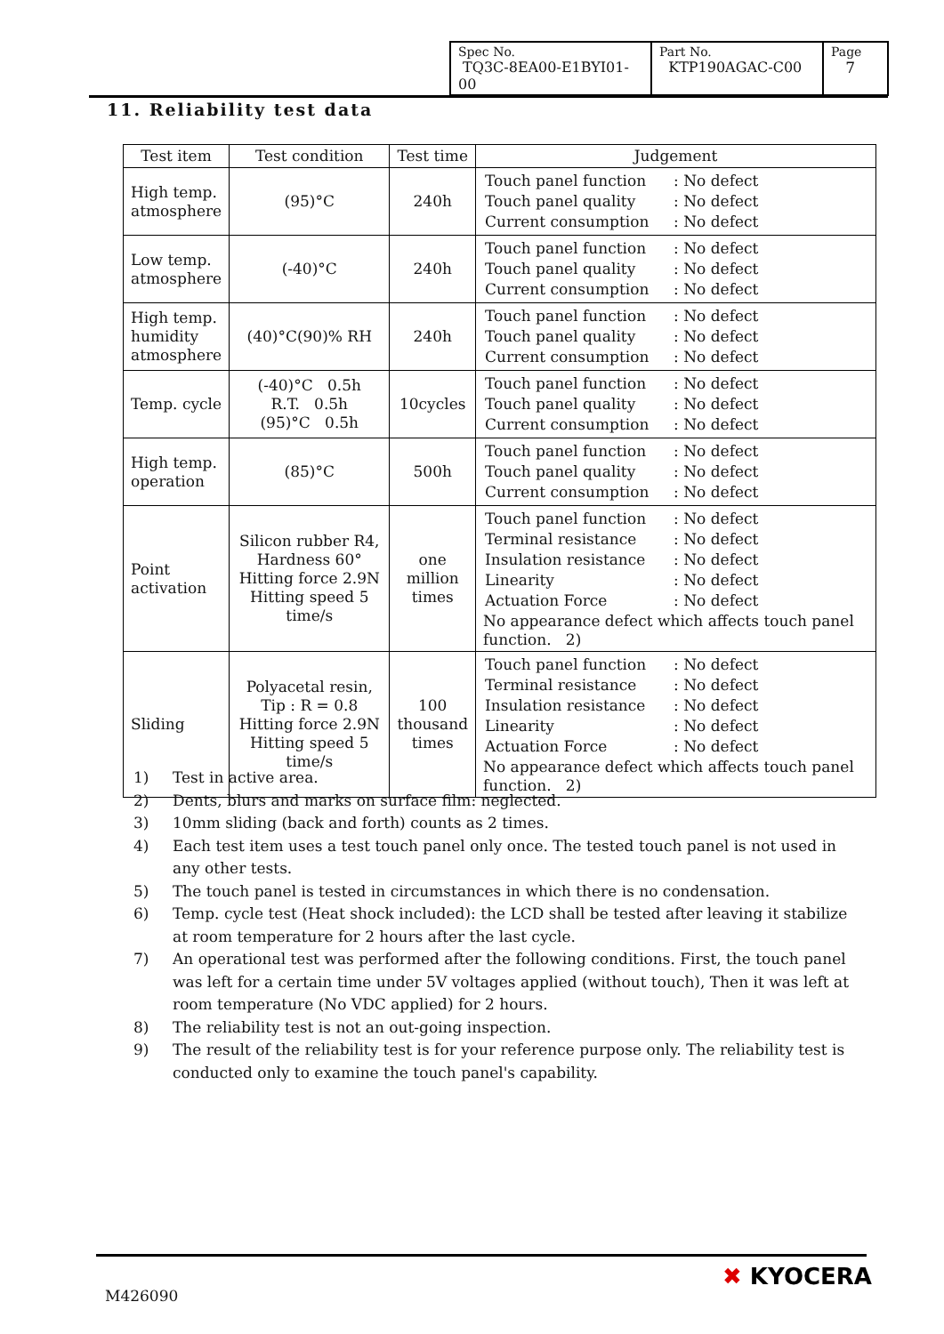| Spec No. TQ3C-8EA00-E1BYI01-00 | Part No. KTP190AGAC-C00 | Page 7 |
11. Reliability test data
| Test item | Test condition | Test time | Judgement |
| --- | --- | --- | --- |
| High temp. atmosphere | (95)°C | 240h | / Touch panel function / : No defect / / Touch panel quality / : No defect / / Current consumption / : No defect / |
| Low temp. atmosphere | (-40)°C | 240h | / Touch panel function / : No defect / / Touch panel quality / : No defect / / Current consumption / : No defect / |
| High temp. humidity atmosphere | (40)°C(90)% RH | 240h | / Touch panel function / : No defect / / Touch panel quality / : No defect / / Current consumption / : No defect / |
| Temp. cycle | (-40)°C 0.5h R.T. 0.5h (95)°C 0.5h | 10cycles | / Touch panel function / : No defect / / Touch panel quality / : No defect / / Current consumption / : No defect / |
| High temp. operation | (85)°C | 500h | / Touch panel function / : No defect / / Touch panel quality / : No defect / / Current consumption / : No defect / |
| Point activation | Silicon rubber R4, Hardness 60° Hitting force 2.9N Hitting speed 5 time/s | one million times | / Touch panel function / : No defect / / Terminal resistance / : No defect / / Insulation resistance / : No defect / / Linearity / : No defect / / Actuation Force / : No defect / No appearance defect which affects touch panel function. 2) |
| Sliding | Polyacetal resin, Tip : R = 0.8 Hitting force 2.9N Hitting speed 5 time/s | 100 thousand times | / Touch panel function / : No defect / / Terminal resistance / : No defect / / Insulation resistance / : No defect / / Linearity / : No defect / / Actuation Force / : No defect / No appearance defect which affects touch panel function. 2) |
1) Test in active area.
2) Dents, blurs and marks on surface film: neglected.
3) 10mm sliding (back and forth) counts as 2 times.
4) Each test item uses a test touch panel only once. The tested touch panel is not used in any other tests.
5) The touch panel is tested in circumstances in which there is no condensation.
6) Temp. cycle test (Heat shock included): the LCD shall be tested after leaving it stabilize at room temperature for 2 hours after the last cycle.
7) An operational test was performed after the following conditions. First, the touch panel was left for a certain time under 5V voltages applied (without touch), Then it was left at room temperature (No VDC applied) for 2 hours.
8) The reliability test is not an out-going inspection.
9) The result of the reliability test is for your reference purpose only. The reliability test is conducted only to examine the touch panel's capability.
M426090
✖ KYOCERA